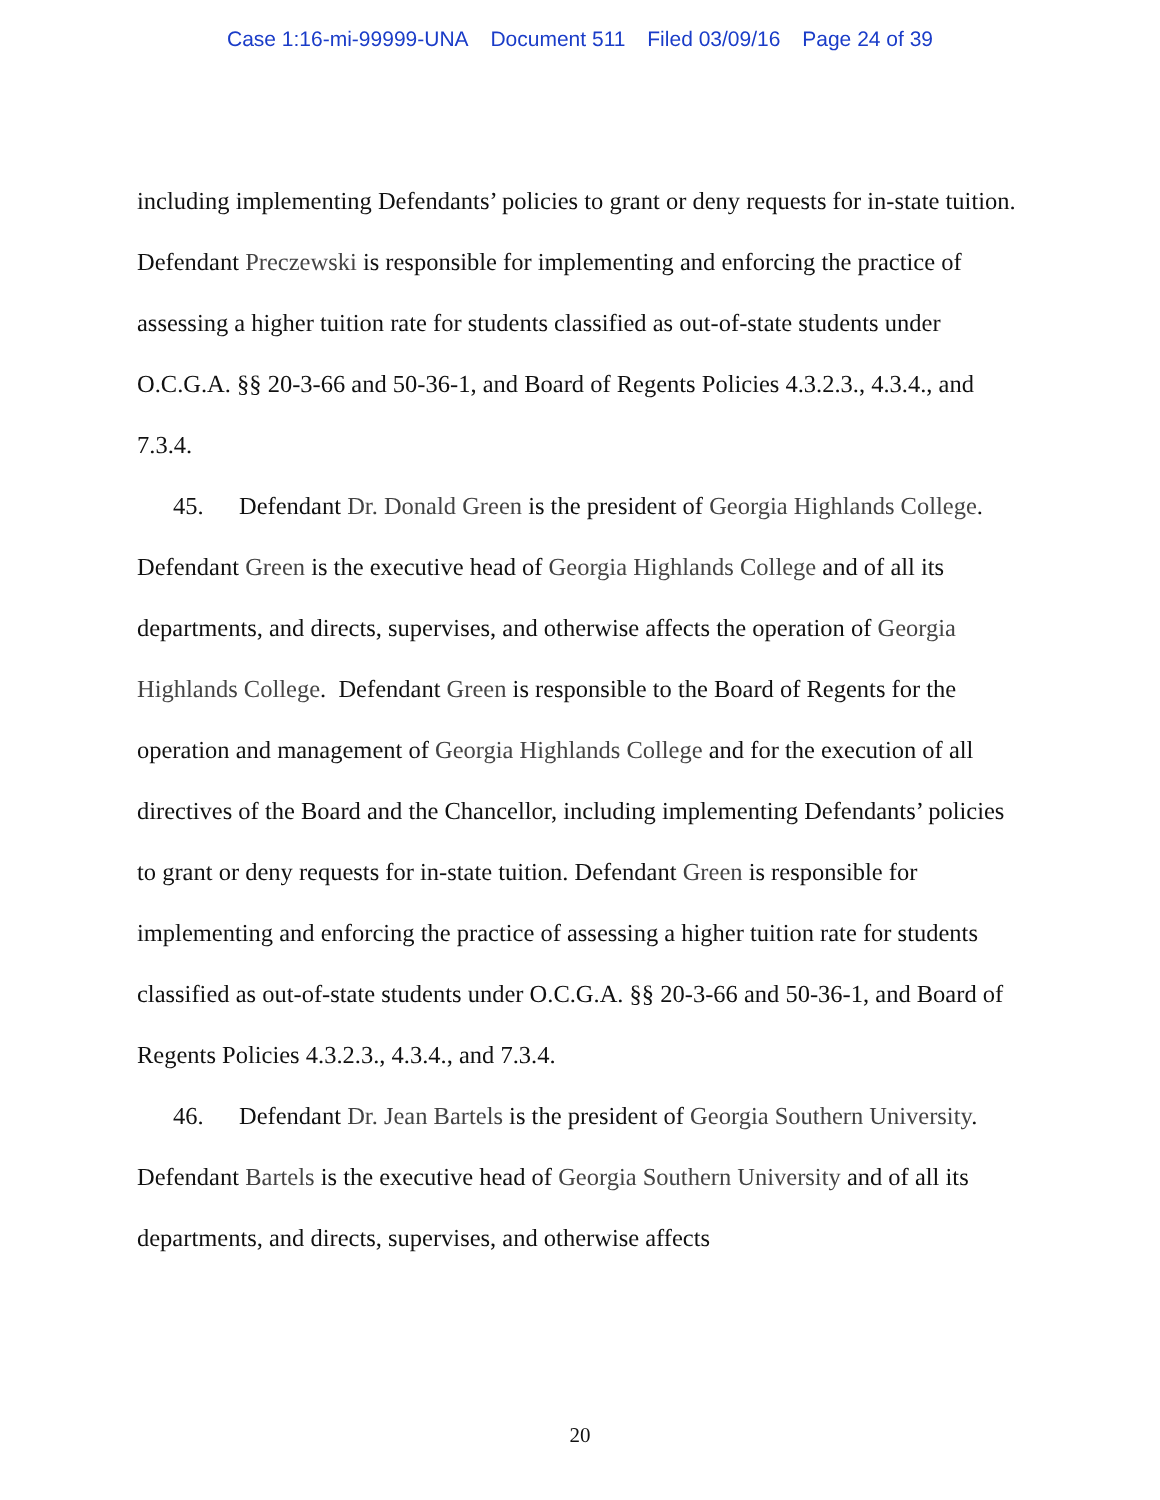Case 1:16-mi-99999-UNA Document 511 Filed 03/09/16 Page 24 of 39
including implementing Defendants’ policies to grant or deny requests for in-state tuition. Defendant Preczewski is responsible for implementing and enforcing the practice of assessing a higher tuition rate for students classified as out-of-state students under O.C.G.A. §§ 20-3-66 and 50-36-1, and Board of Regents Policies 4.3.2.3., 4.3.4., and 7.3.4.
45. Defendant Dr. Donald Green is the president of Georgia Highlands College. Defendant Green is the executive head of Georgia Highlands College and of all its departments, and directs, supervises, and otherwise affects the operation of Georgia Highlands College. Defendant Green is responsible to the Board of Regents for the operation and management of Georgia Highlands College and for the execution of all directives of the Board and the Chancellor, including implementing Defendants’ policies to grant or deny requests for in-state tuition. Defendant Green is responsible for implementing and enforcing the practice of assessing a higher tuition rate for students classified as out-of-state students under O.C.G.A. §§ 20-3-66 and 50-36-1, and Board of Regents Policies 4.3.2.3., 4.3.4., and 7.3.4.
46. Defendant Dr. Jean Bartels is the president of Georgia Southern University. Defendant Bartels is the executive head of Georgia Southern University and of all its departments, and directs, supervises, and otherwise affects
20